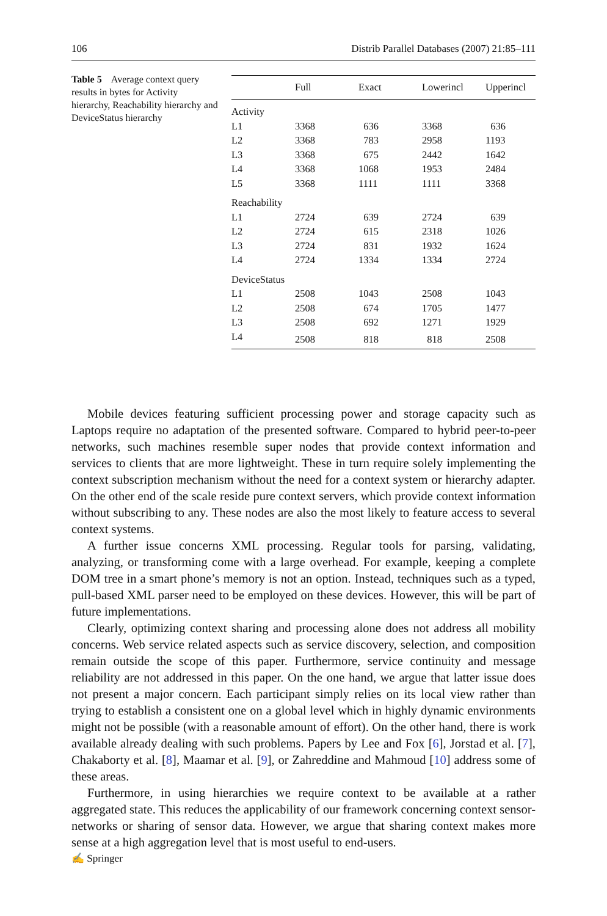106 Distrib Parallel Databases (2007) 21:85–111
Table 5 Average context query results in bytes for Activity hierarchy, Reachability hierarchy and DeviceStatus hierarchy
| | Full | Exact | Lowerincl | Upperincl |
| --- | --- | --- | --- | --- |
| Activity | | | | |
| L1 | 3368 | 636 | 3368 | 636 |
| L2 | 3368 | 783 | 2958 | 1193 |
| L3 | 3368 | 675 | 2442 | 1642 |
| L4 | 3368 | 1068 | 1953 | 2484 |
| L5 | 3368 | 1111 | 1111 | 3368 |
| Reachability | | | | |
| L1 | 2724 | 639 | 2724 | 639 |
| L2 | 2724 | 615 | 2318 | 1026 |
| L3 | 2724 | 831 | 1932 | 1624 |
| L4 | 2724 | 1334 | 1334 | 2724 |
| DeviceStatus | | | | |
| L1 | 2508 | 1043 | 2508 | 1043 |
| L2 | 2508 | 674 | 1705 | 1477 |
| L3 | 2508 | 692 | 1271 | 1929 |
| L4 | 2508 | 818 | 818 | 2508 |
Mobile devices featuring sufficient processing power and storage capacity such as Laptops require no adaptation of the presented software. Compared to hybrid peer-to-peer networks, such machines resemble super nodes that provide context information and services to clients that are more lightweight. These in turn require solely implementing the context subscription mechanism without the need for a context system or hierarchy adapter. On the other end of the scale reside pure context servers, which provide context information without subscribing to any. These nodes are also the most likely to feature access to several context systems.
A further issue concerns XML processing. Regular tools for parsing, validating, analyzing, or transforming come with a large overhead. For example, keeping a complete DOM tree in a smart phone’s memory is not an option. Instead, techniques such as a typed, pull-based XML parser need to be employed on these devices. However, this will be part of future implementations.
Clearly, optimizing context sharing and processing alone does not address all mobility concerns. Web service related aspects such as service discovery, selection, and composition remain outside the scope of this paper. Furthermore, service continuity and message reliability are not addressed in this paper. On the one hand, we argue that latter issue does not present a major concern. Each participant simply relies on its local view rather than trying to establish a consistent one on a global level which in highly dynamic environments might not be possible (with a reasonable amount of effort). On the other hand, there is work available already dealing with such problems. Papers by Lee and Fox [6], Jorstad et al. [7], Chakaborty et al. [8], Maamar et al. [9], or Zahreddine and Mahmoud [10] address some of these areas.
Furthermore, in using hierarchies we require context to be available at a rather aggregated state. This reduces the applicability of our framework concerning context sensor-networks or sharing of sensor data. However, we argue that sharing context makes more sense at a high aggregation level that is most useful to end-users.
✍ Springer